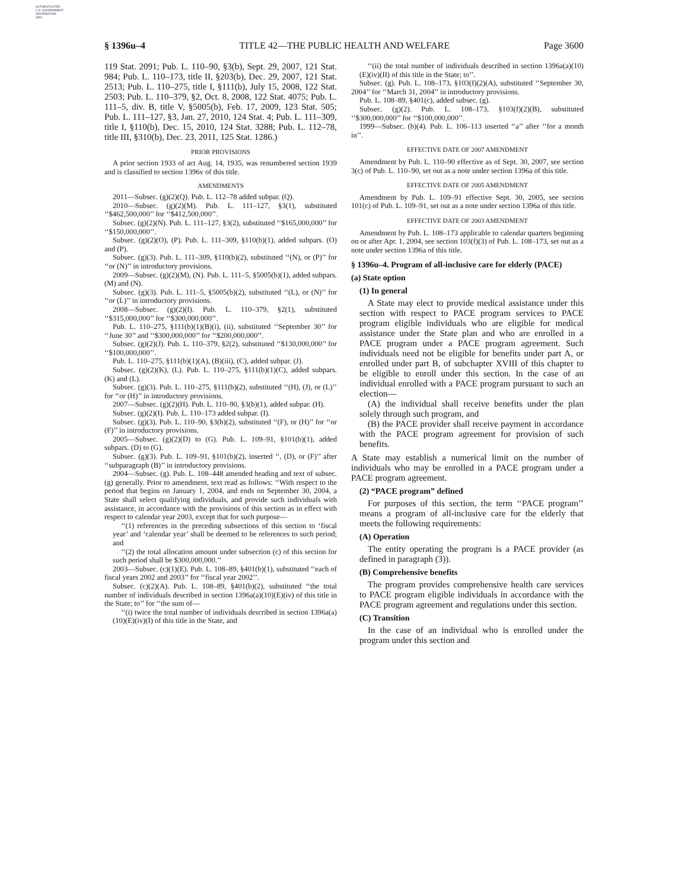AUTHENTICATED
U.S. GOVERNMENT
INFORMATION
GPO
§ 1396u–4 TITLE 42—THE PUBLIC HEALTH AND WELFARE Page 3600
119 Stat. 2091; Pub. L. 110–90, §3(b), Sept. 29, 2007, 121 Stat. 984; Pub. L. 110–173, title II, §203(b), Dec. 29, 2007, 121 Stat. 2513; Pub. L. 110–275, title I, §111(b), July 15, 2008, 122 Stat. 2503; Pub. L. 110–379, §2, Oct. 8, 2008, 122 Stat. 4075; Pub. L. 111–5, div. B, title V, §5005(b), Feb. 17, 2009, 123 Stat. 505; Pub. L. 111–127, §3, Jan. 27, 2010, 124 Stat. 4; Pub. L. 111–309, title I, §110(b), Dec. 15, 2010, 124 Stat. 3288; Pub. L. 112–78, title III, §310(b), Dec. 23, 2011, 125 Stat. 1286.)
PRIOR PROVISIONS
A prior section 1933 of act Aug. 14, 1935, was renumbered section 1939 and is classified to section 1396v of this title.
AMENDMENTS
2011—Subsec. (g)(2)(Q). Pub. L. 112–78 added subpar. (Q).
2010—Subsec. (g)(2)(M). Pub. L. 111–127, §3(1), substituted ‘‘$462,500,000’’ for ‘‘$412,500,000’’.
Subsec. (g)(2)(N). Pub. L. 111–127, §3(2), substituted ‘‘$165,000,000’’ for ‘‘$150,000,000’’.
Subsec. (g)(2)(O), (P). Pub. L. 111–309, §110(b)(1), added subpars. (O) and (P).
Subsec. (g)(3). Pub. L. 111–309, §110(b)(2), substituted ‘‘(N), or (P)’’ for ‘‘or (N)’’ in introductory provisions.
2009—Subsec. (g)(2)(M), (N). Pub. L. 111–5, §5005(b)(1), added subpars. (M) and (N).
Subsec. (g)(3). Pub. L. 111–5, §5005(b)(2), substituted ‘‘(L), or (N)’’ for ‘‘or (L)’’ in introductory provisions.
2008—Subsec. (g)(2)(I). Pub. L. 110–379, §2(1), substituted ‘‘$315,000,000’’ for ‘‘$300,000,000’’.
Pub. L. 110–275, §111(b)(1)(B)(i), (ii), substituted ‘‘September 30’’ for ‘‘June 30’’ and ‘‘$300,000,000’’ for ‘‘$200,000,000’’.
Subsec. (g)(2)(J). Pub. L. 110–379, §2(2), substituted ‘‘$130,000,000’’ for ‘‘$100,000,000’’.
Pub. L. 110–275, §111(b)(1)(A), (B)(iii), (C), added subpar. (J).
Subsec. (g)(2)(K), (L). Pub. L. 110–275, §111(b)(1)(C), added subpars. (K) and (L).
Subsec. (g)(3). Pub. L. 110–275, §111(b)(2), substituted ‘‘(H), (J), or (L)’’ for ‘‘or (H)’’ in introductory provisions.
2007—Subsec. (g)(2)(H). Pub. L. 110–90, §3(b)(1), added subpar. (H).
Subsec. (g)(2)(I). Pub. L. 110–173 added subpar. (I).
Subsec. (g)(3). Pub. L. 110–90, §3(b)(2), substituted ‘‘(F), or (H)’’ for ‘‘or (F)’’ in introductory provisions.
2005—Subsec. (g)(2)(D) to (G). Pub. L. 109–91, §101(b)(1), added subpars. (D) to (G).
Subsec. (g)(3). Pub. L. 109–91, §101(b)(2), inserted ‘‘, (D), or (F)’’ after ‘‘subparagraph (B)’’ in introductory provisions.
2004—Subsec. (g). Pub. L. 108–448 amended heading and text of subsec. (g) generally. Prior to amendment, text read as follows: ‘‘With respect to the period that begins on January 1, 2004, and ends on September 30, 2004, a State shall select qualifying individuals, and provide such individuals with assistance, in accordance with the provisions of this section as in effect with respect to calendar year 2003, except that for such purpose—
‘‘(1) references in the preceding subsections of this section to ‘fiscal year’ and ‘calendar year’ shall be deemed to be references to such period; and
‘‘(2) the total allocation amount under subsection (c) of this section for such period shall be $300,000,000.’’
2003—Subsec. (c)(1)(E). Pub. L. 108–89, §401(b)(1), substituted ‘‘each of fiscal years 2002 and 2003’’ for ‘‘fiscal year 2002’’.
Subsec. (c)(2)(A). Pub. L. 108–89, §401(b)(2), substituted ‘‘the total number of individuals described in section 1396a(a)(10)(E)(iv) of this title in the State; to’’ for ‘‘the sum of—
‘‘(i) twice the total number of individuals described in section 1396a(a)(10)(E)(iv)(I) of this title in the State, and
‘‘(ii) the total number of individuals described in section 1396a(a)(10)(E)(iv)(II) of this title in the State; to’’.
Subsec. (g). Pub. L. 108–173, §103(f)(2)(A), substituted ‘‘September 30, 2004’’ for ‘‘March 31, 2004’’ in introductory provisions.
Pub. L. 108–89, §401(c), added subsec. (g).
Subsec. (g)(2). Pub. L. 108–173, §103(f)(2)(B), substituted ‘‘$300,000,000’’ for ‘‘$100,000,000’’.
1999—Subsec. (b)(4). Pub. L. 106–113 inserted ‘‘a’’ after ‘‘for a month in’’.
EFFECTIVE DATE OF 2007 AMENDMENT
Amendment by Pub. L. 110–90 effective as of Sept. 30, 2007, see section 3(c) of Pub. L. 110–90, set out as a note under section 1396a of this title.
EFFECTIVE DATE OF 2005 AMENDMENT
Amendment by Pub. L. 109–91 effective Sept. 30, 2005, see section 101(c) of Pub. L. 109–91, set out as a note under section 1396a of this title.
EFFECTIVE DATE OF 2003 AMENDMENT
Amendment by Pub. L. 108–173 applicable to calendar quarters beginning on or after Apr. 1, 2004, see section 103(f)(3) of Pub. L. 108–173, set out as a note under section 1396a of this title.
§ 1396u–4. Program of all-inclusive care for elderly (PACE)
(a) State option
(1) In general
A State may elect to provide medical assistance under this section with respect to PACE program services to PACE program eligible individuals who are eligible for medical assistance under the State plan and who are enrolled in a PACE program under a PACE program agreement. Such individuals need not be eligible for benefits under part A, or enrolled under part B, of subchapter XVIII of this chapter to be eligible to enroll under this section. In the case of an individual enrolled with a PACE program pursuant to such an election—
(A) the individual shall receive benefits under the plan solely through such program, and
(B) the PACE provider shall receive payment in accordance with the PACE program agreement for provision of such benefits.
A State may establish a numerical limit on the number of individuals who may be enrolled in a PACE program under a PACE program agreement.
(2) “PACE program” defined
For purposes of this section, the term ‘‘PACE program’’ means a program of all-inclusive care for the elderly that meets the following requirements:
(A) Operation
The entity operating the program is a PACE provider (as defined in paragraph (3)).
(B) Comprehensive benefits
The program provides comprehensive health care services to PACE program eligible individuals in accordance with the PACE program agreement and regulations under this section.
(C) Transition
In the case of an individual who is enrolled under the program under this section and